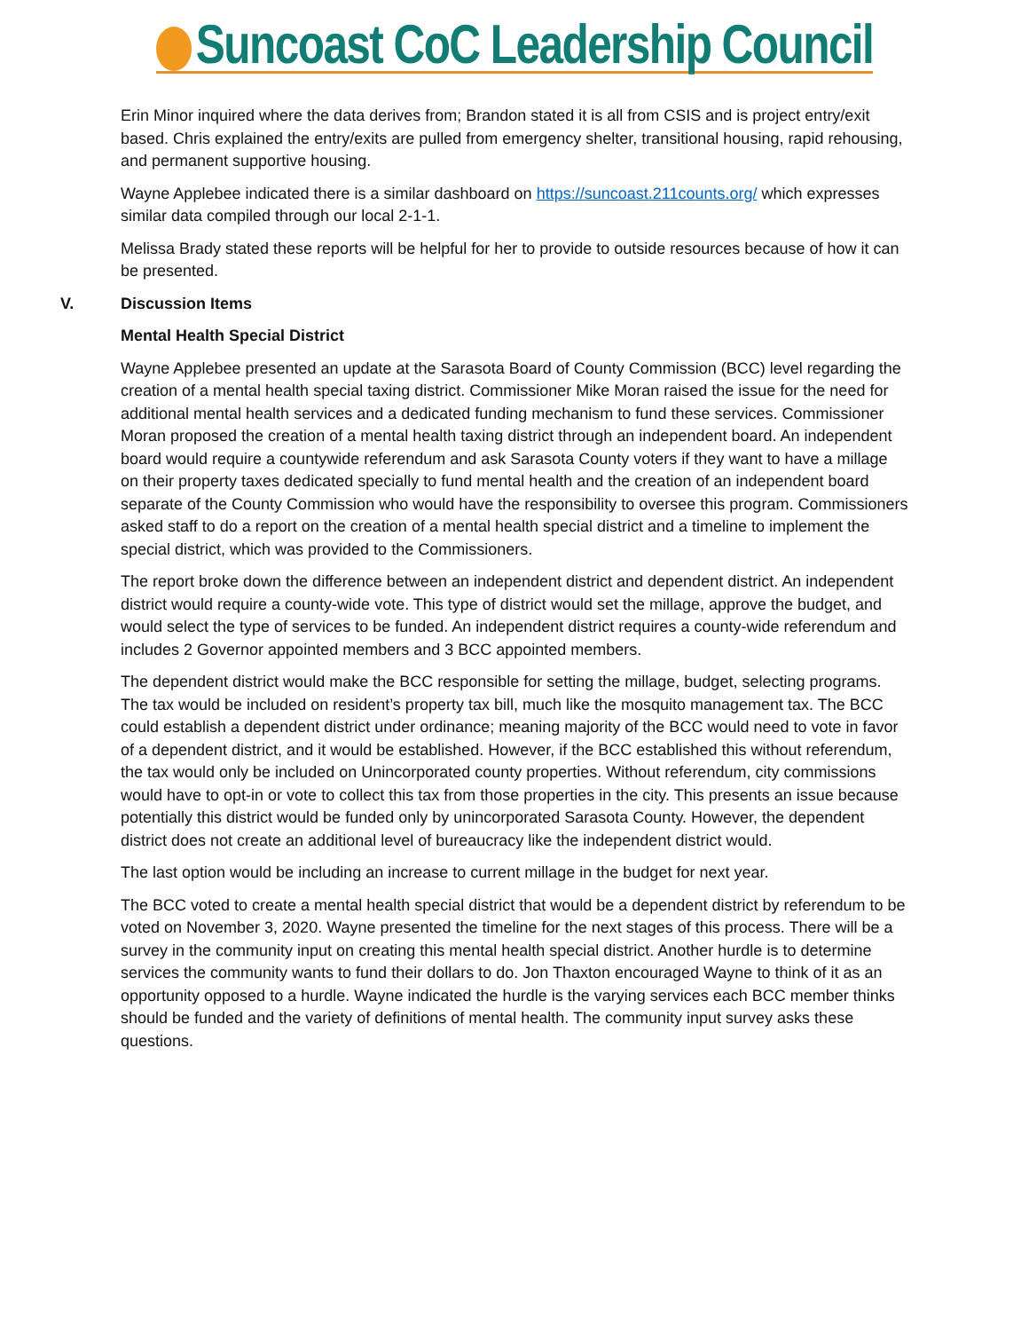Suncoast CoC Leadership Council
Erin Minor inquired where the data derives from; Brandon stated it is all from CSIS and is project entry/exit based. Chris explained the entry/exits are pulled from emergency shelter, transitional housing, rapid rehousing, and permanent supportive housing.
Wayne Applebee indicated there is a similar dashboard on https://suncoast.211counts.org/ which expresses similar data compiled through our local 2-1-1.
Melissa Brady stated these reports will be helpful for her to provide to outside resources because of how it can be presented.
V. Discussion Items
Mental Health Special District
Wayne Applebee presented an update at the Sarasota Board of County Commission (BCC) level regarding the creation of a mental health special taxing district. Commissioner Mike Moran raised the issue for the need for additional mental health services and a dedicated funding mechanism to fund these services. Commissioner Moran proposed the creation of a mental health taxing district through an independent board. An independent board would require a countywide referendum and ask Sarasota County voters if they want to have a millage on their property taxes dedicated specially to fund mental health and the creation of an independent board separate of the County Commission who would have the responsibility to oversee this program. Commissioners asked staff to do a report on the creation of a mental health special district and a timeline to implement the special district, which was provided to the Commissioners.
The report broke down the difference between an independent district and dependent district. An independent district would require a county-wide vote. This type of district would set the millage, approve the budget, and would select the type of services to be funded. An independent district requires a county-wide referendum and includes 2 Governor appointed members and 3 BCC appointed members.
The dependent district would make the BCC responsible for setting the millage, budget, selecting programs. The tax would be included on resident’s property tax bill, much like the mosquito management tax. The BCC could establish a dependent district under ordinance; meaning majority of the BCC would need to vote in favor of a dependent district, and it would be established. However, if the BCC established this without referendum, the tax would only be included on Unincorporated county properties. Without referendum, city commissions would have to opt-in or vote to collect this tax from those properties in the city. This presents an issue because potentially this district would be funded only by unincorporated Sarasota County. However, the dependent district does not create an additional level of bureaucracy like the independent district would.
The last option would be including an increase to current millage in the budget for next year.
The BCC voted to create a mental health special district that would be a dependent district by referendum to be voted on November 3, 2020. Wayne presented the timeline for the next stages of this process. There will be a survey in the community input on creating this mental health special district. Another hurdle is to determine services the community wants to fund their dollars to do. Jon Thaxton encouraged Wayne to think of it as an opportunity opposed to a hurdle. Wayne indicated the hurdle is the varying services each BCC member thinks should be funded and the variety of definitions of mental health. The community input survey asks these questions.